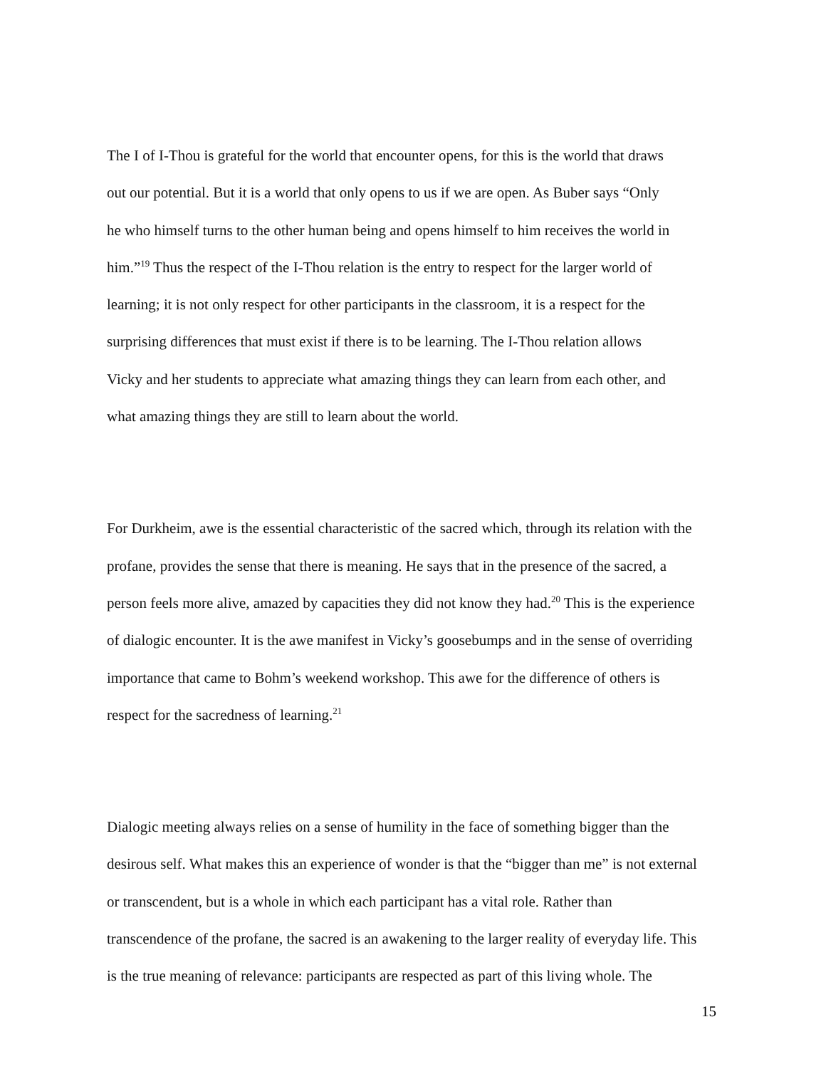The I of I-Thou is grateful for the world that encounter opens, for this is the world that draws
out our potential. But it is a world that only opens to us if we are open. As Buber says “Only
he who himself turns to the other human being and opens himself to him receives the world in
him.”<sup>19</sup> Thus the respect of the I-Thou relation is the entry to respect for the larger world of
learning; it is not only respect for other participants in the classroom, it is a respect for the
surprising differences that must exist if there is to be learning. The I-Thou relation allows
Vicky and her students to appreciate what amazing things they can learn from each other, and
what amazing things they are still to learn about the world.
For Durkheim, awe is the essential characteristic of the sacred which, through its relation with the
profane, provides the sense that there is meaning. He says that in the presence of the sacred, a
person feels more alive, amazed by capacities they did not know they had.<sup>20</sup> This is the experience
of dialogic encounter. It is the awe manifest in Vicky’s goosebumps and in the sense of overriding
importance that came to Bohm’s weekend workshop. This awe for the difference of others is
respect for the sacredness of learning.<sup>21</sup>
Dialogic meeting always relies on a sense of humility in the face of something bigger than the
desirous self. What makes this an experience of wonder is that the “bigger than me” is not external
or transcendent, but is a whole in which each participant has a vital role. Rather than
transcendence of the profane, the sacred is an awakening to the larger reality of everyday life. This
is the true meaning of relevance: participants are respected as part of this living whole. The
15